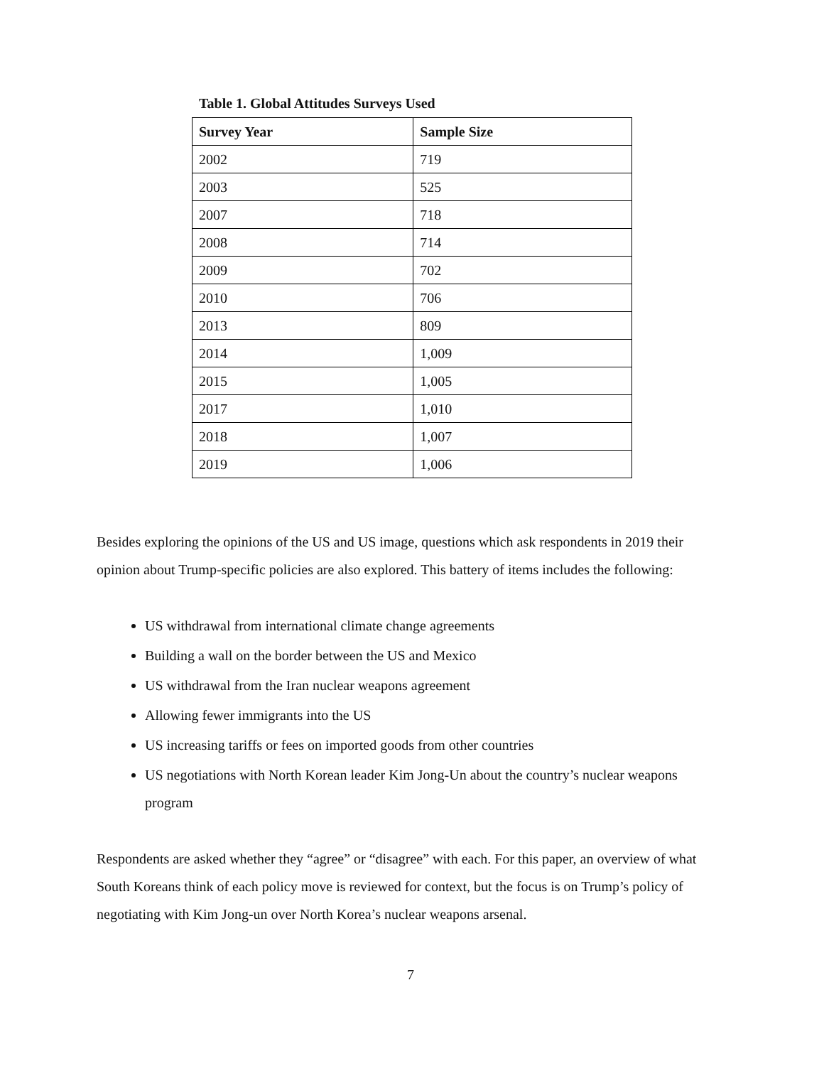Table 1. Global Attitudes Surveys Used
| Survey Year | Sample Size |
| --- | --- |
| 2002 | 719 |
| 2003 | 525 |
| 2007 | 718 |
| 2008 | 714 |
| 2009 | 702 |
| 2010 | 706 |
| 2013 | 809 |
| 2014 | 1,009 |
| 2015 | 1,005 |
| 2017 | 1,010 |
| 2018 | 1,007 |
| 2019 | 1,006 |
Besides exploring the opinions of the US and US image, questions which ask respondents in 2019 their opinion about Trump-specific policies are also explored. This battery of items includes the following:
US withdrawal from international climate change agreements
Building a wall on the border between the US and Mexico
US withdrawal from the Iran nuclear weapons agreement
Allowing fewer immigrants into the US
US increasing tariffs or fees on imported goods from other countries
US negotiations with North Korean leader Kim Jong-Un about the country’s nuclear weapons program
Respondents are asked whether they “agree” or “disagree” with each. For this paper, an overview of what South Koreans think of each policy move is reviewed for context, but the focus is on Trump’s policy of negotiating with Kim Jong-un over North Korea’s nuclear weapons arsenal.
7